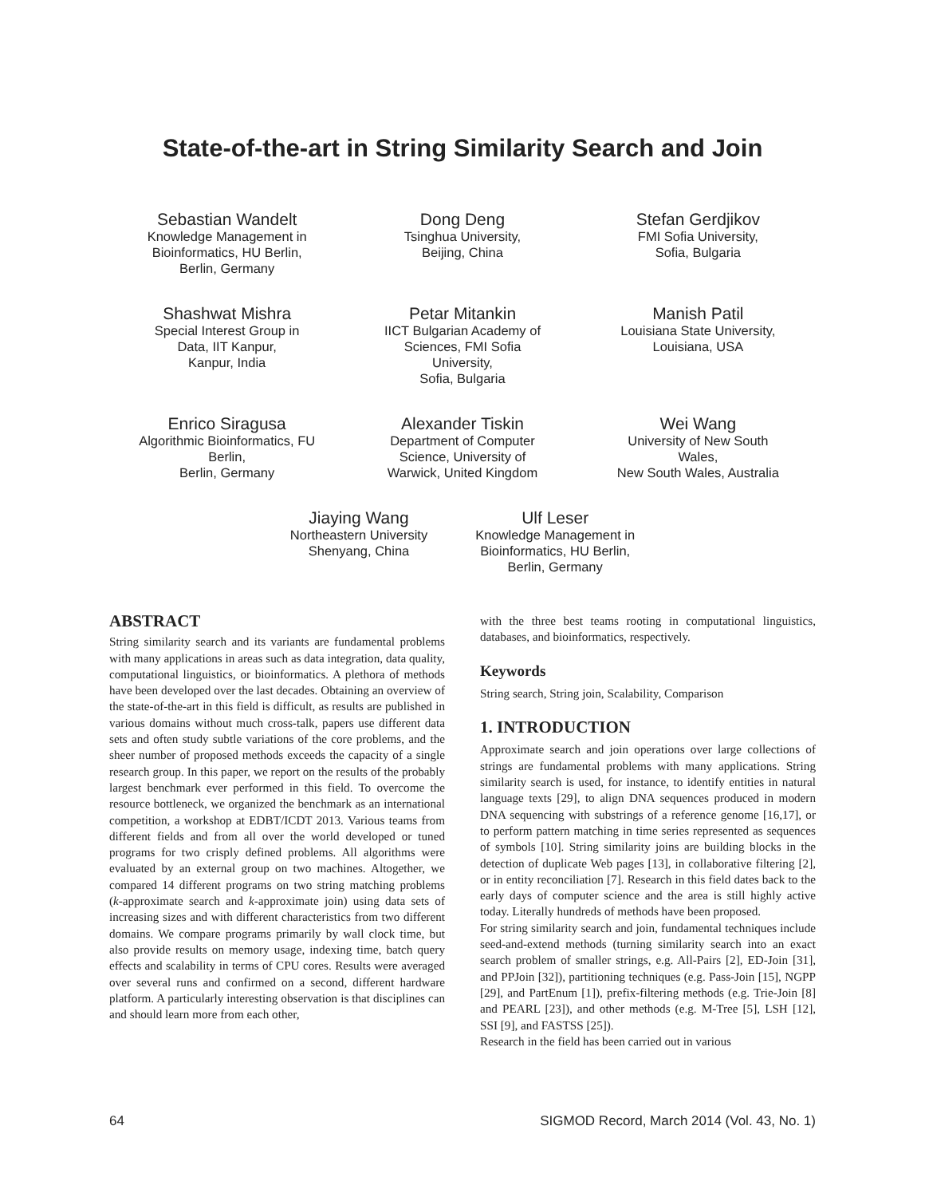State-of-the-art in String Similarity Search and Join
Sebastian Wandelt
Knowledge Management in
Bioinformatics, HU Berlin,
Berlin, Germany
Dong Deng
Tsinghua University,
Beijing, China
Stefan Gerdjikov
FMI Sofia University,
Sofia, Bulgaria
Shashwat Mishra
Special Interest Group in
Data, IIT Kanpur,
Kanpur, India
Petar Mitankin
IICT Bulgarian Academy of
Sciences, FMI Sofia
University,
Sofia, Bulgaria
Manish Patil
Louisiana State University,
Louisiana, USA
Enrico Siragusa
Algorithmic Bioinformatics, FU
Berlin,
Berlin, Germany
Alexander Tiskin
Department of Computer
Science, University of
Warwick, United Kingdom
Wei Wang
University of New South
Wales,
New South Wales, Australia
Jiaying Wang
Northeastern University
Shenyang, China
Ulf Leser
Knowledge Management in
Bioinformatics, HU Berlin,
Berlin, Germany
ABSTRACT
String similarity search and its variants are fundamental problems with many applications in areas such as data integration, data quality, computational linguistics, or bioinformatics. A plethora of methods have been developed over the last decades. Obtaining an overview of the state-of-the-art in this field is difficult, as results are published in various domains without much cross-talk, papers use different data sets and often study subtle variations of the core problems, and the sheer number of proposed methods exceeds the capacity of a single research group. In this paper, we report on the results of the probably largest benchmark ever performed in this field. To overcome the resource bottleneck, we organized the benchmark as an international competition, a workshop at EDBT/ICDT 2013. Various teams from different fields and from all over the world developed or tuned programs for two crisply defined problems. All algorithms were evaluated by an external group on two machines. Altogether, we compared 14 different programs on two string matching problems (k-approximate search and k-approximate join) using data sets of increasing sizes and with different characteristics from two different domains. We compare programs primarily by wall clock time, but also provide results on memory usage, indexing time, batch query effects and scalability in terms of CPU cores. Results were averaged over several runs and confirmed on a second, different hardware platform. A particularly interesting observation is that disciplines can and should learn more from each other,
with the three best teams rooting in computational linguistics, databases, and bioinformatics, respectively.
Keywords
String search, String join, Scalability, Comparison
1. INTRODUCTION
Approximate search and join operations over large collections of strings are fundamental problems with many applications. String similarity search is used, for instance, to identify entities in natural language texts [29], to align DNA sequences produced in modern DNA sequencing with substrings of a reference genome [16,17], or to perform pattern matching in time series represented as sequences of symbols [10]. String similarity joins are building blocks in the detection of duplicate Web pages [13], in collaborative filtering [2], or in entity reconciliation [7]. Research in this field dates back to the early days of computer science and the area is still highly active today. Literally hundreds of methods have been proposed.
For string similarity search and join, fundamental techniques include seed-and-extend methods (turning similarity search into an exact search problem of smaller strings, e.g. All-Pairs [2], ED-Join [31], and PPJoin [32]), partitioning techniques (e.g. Pass-Join [15], NGPP [29], and PartEnum [1]), prefix-filtering methods (e.g. Trie-Join [8] and PEARL [23]), and other methods (e.g. M-Tree [5], LSH [12], SSI [9], and FASTSS [25]).
Research in the field has been carried out in various
64 SIGMOD Record, March 2014 (Vol. 43, No. 1)